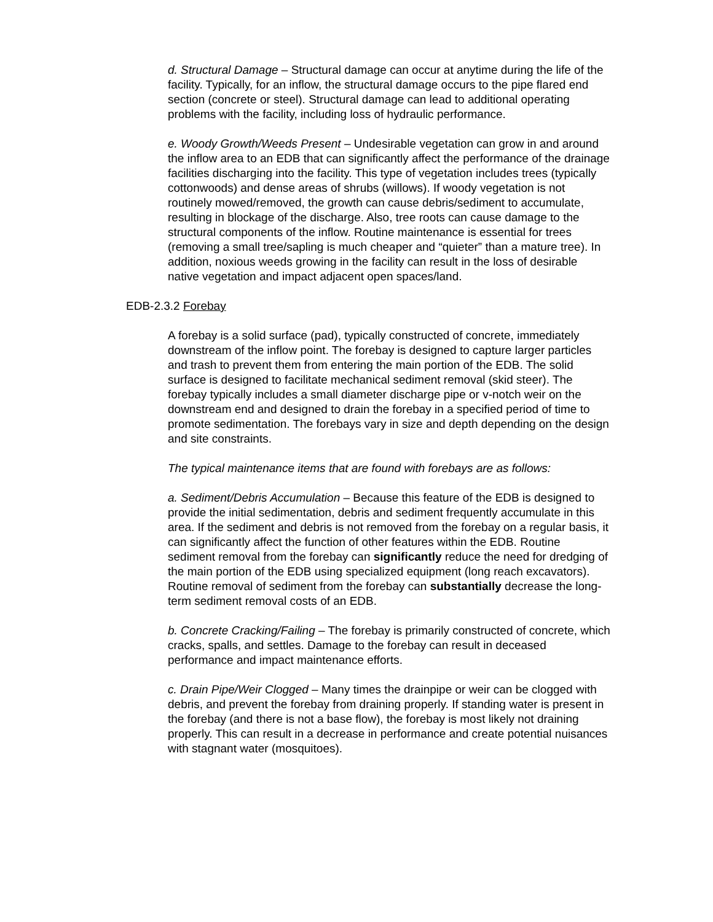d. Structural Damage – Structural damage can occur at anytime during the life of the facility. Typically, for an inflow, the structural damage occurs to the pipe flared end section (concrete or steel). Structural damage can lead to additional operating problems with the facility, including loss of hydraulic performance.
e. Woody Growth/Weeds Present – Undesirable vegetation can grow in and around the inflow area to an EDB that can significantly affect the performance of the drainage facilities discharging into the facility. This type of vegetation includes trees (typically cottonwoods) and dense areas of shrubs (willows). If woody vegetation is not routinely mowed/removed, the growth can cause debris/sediment to accumulate, resulting in blockage of the discharge. Also, tree roots can cause damage to the structural components of the inflow. Routine maintenance is essential for trees (removing a small tree/sapling is much cheaper and “quieter” than a mature tree). In addition, noxious weeds growing in the facility can result in the loss of desirable native vegetation and impact adjacent open spaces/land.
EDB-2.3.2 Forebay
A forebay is a solid surface (pad), typically constructed of concrete, immediately downstream of the inflow point. The forebay is designed to capture larger particles and trash to prevent them from entering the main portion of the EDB. The solid surface is designed to facilitate mechanical sediment removal (skid steer). The forebay typically includes a small diameter discharge pipe or v-notch weir on the downstream end and designed to drain the forebay in a specified period of time to promote sedimentation. The forebays vary in size and depth depending on the design and site constraints.
The typical maintenance items that are found with forebays are as follows:
a. Sediment/Debris Accumulation – Because this feature of the EDB is designed to provide the initial sedimentation, debris and sediment frequently accumulate in this area. If the sediment and debris is not removed from the forebay on a regular basis, it can significantly affect the function of other features within the EDB. Routine sediment removal from the forebay can significantly reduce the need for dredging of the main portion of the EDB using specialized equipment (long reach excavators). Routine removal of sediment from the forebay can substantially decrease the long-term sediment removal costs of an EDB.
b. Concrete Cracking/Failing – The forebay is primarily constructed of concrete, which cracks, spalls, and settles. Damage to the forebay can result in deceased performance and impact maintenance efforts.
c. Drain Pipe/Weir Clogged – Many times the drainpipe or weir can be clogged with debris, and prevent the forebay from draining properly. If standing water is present in the forebay (and there is not a base flow), the forebay is most likely not draining properly. This can result in a decrease in performance and create potential nuisances with stagnant water (mosquitoes).